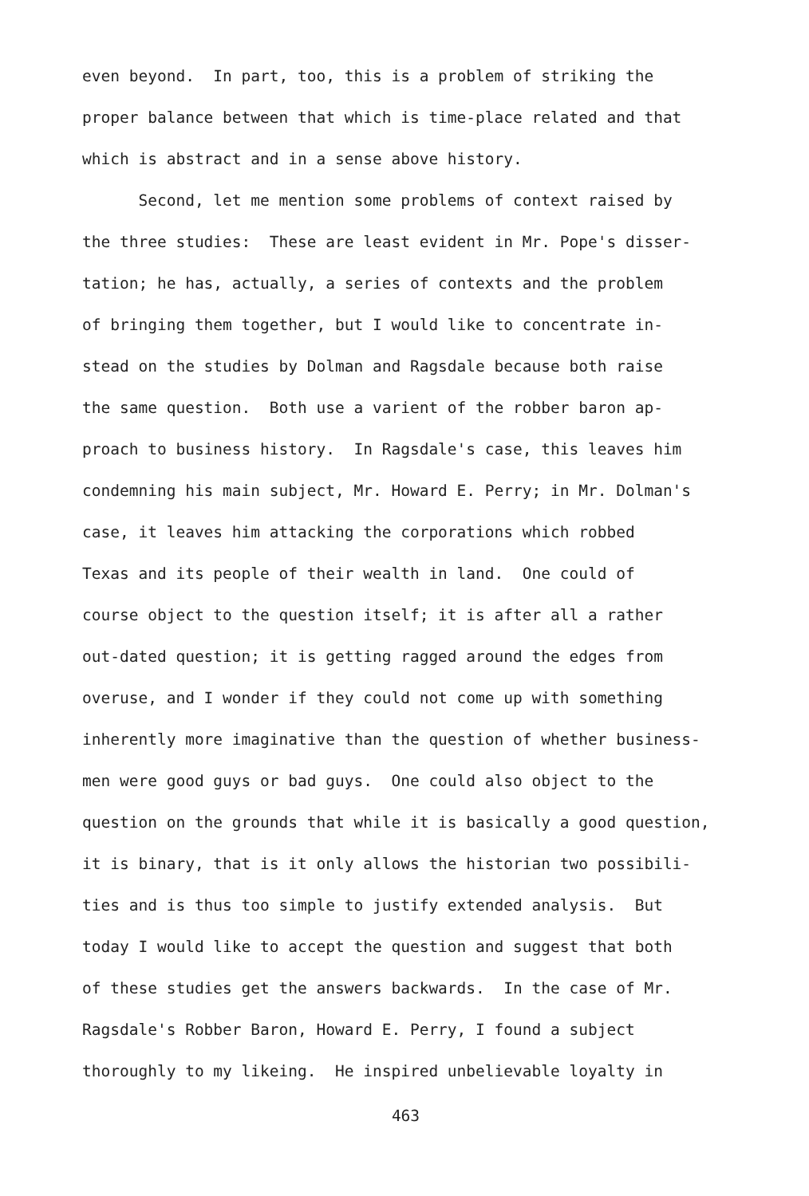even beyond. In part, too, this is a problem of striking the
proper balance between that which is time-place related and that
which is abstract and in a sense above history.
Second, let me mention some problems of context raised by
the three studies: These are least evident in Mr. Pope's disser-
tation; he has, actually, a series of contexts and the problem
of bringing them together, but I would like to concentrate in-
stead on the studies by Dolman and Ragsdale because both raise
the same question. Both use a varient of the robber baron ap-
proach to business history. In Ragsdale's case, this leaves him
condemning his main subject, Mr. Howard E. Perry; in Mr. Dolman's
case, it leaves him attacking the corporations which robbed
Texas and its people of their wealth in land. One could of
course object to the question itself; it is after all a rather
out-dated question; it is getting ragged around the edges from
overuse, and I wonder if they could not come up with something
inherently more imaginative than the question of whether business-
men were good guys or bad guys. One could also object to the
question on the grounds that while it is basically a good question,
it is binary, that is it only allows the historian two possibili-
ties and is thus too simple to justify extended analysis. But
today I would like to accept the question and suggest that both
of these studies get the answers backwards. In the case of Mr.
Ragsdale's Robber Baron, Howard E. Perry, I found a subject
thoroughly to my likeing. He inspired unbelievable loyalty in
463